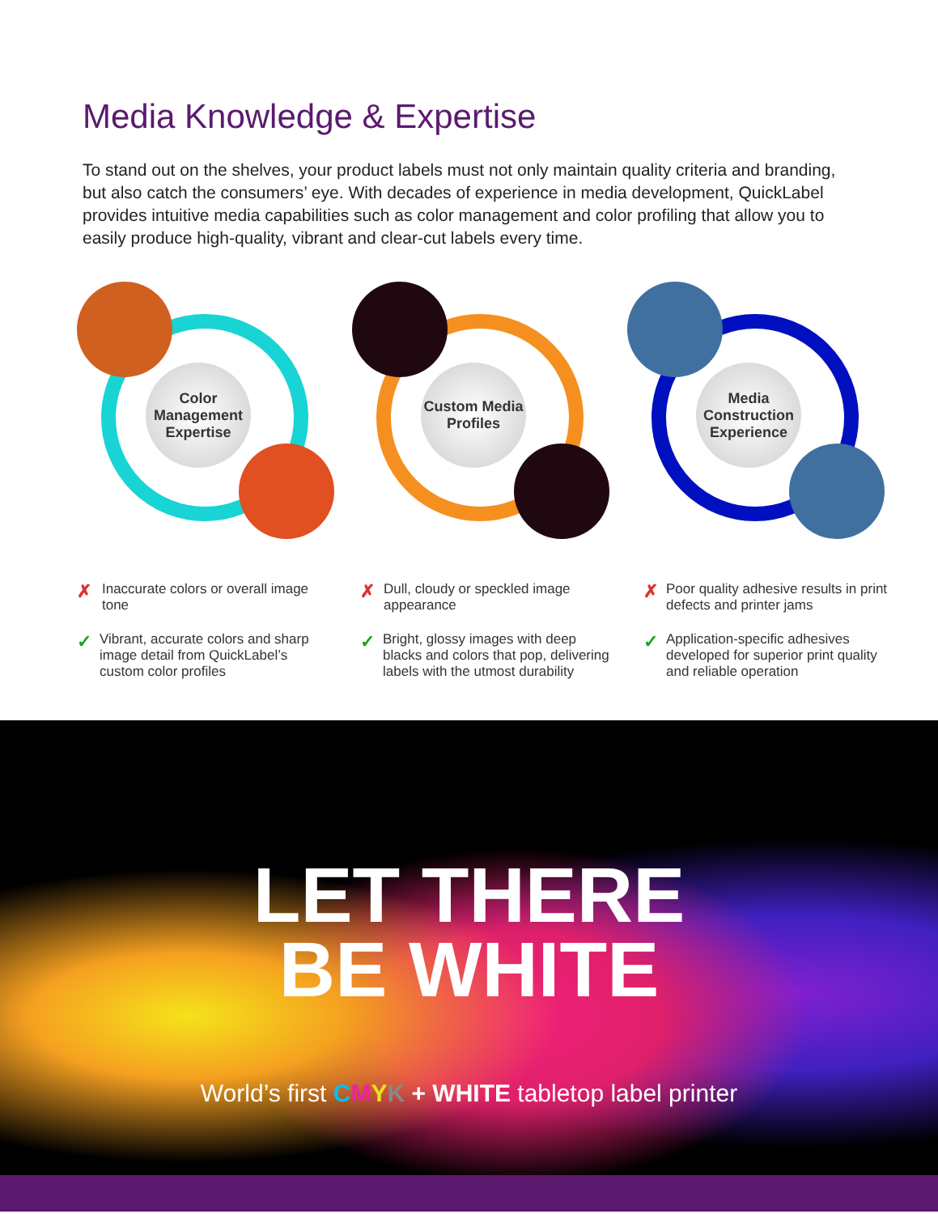Media Knowledge & Expertise
To stand out on the shelves, your product labels must not only maintain quality criteria and branding, but also catch the consumers’ eye. With decades of experience in media development, QuickLabel provides intuitive media capabilities such as color management and color profiling that allow you to easily produce high-quality, vibrant and clear-cut labels every time.
Color Management Expertise
Custom Media Profiles
Media Construction Experience
✗ Inaccurate colors or overall image tone
✓ Vibrant, accurate colors and sharp image detail from QuickLabel’s custom color profiles
✗ Dull, cloudy or speckled image appearance
✓ Bright, glossy images with deep blacks and colors that pop, delivering labels with the utmost durability
✗ Poor quality adhesive results in print defects and printer jams
✓ Application-specific adhesives developed for superior print quality and reliable operation
LET THERE
BE WHITE
World’s first CMYK + WHITE tabletop label printer